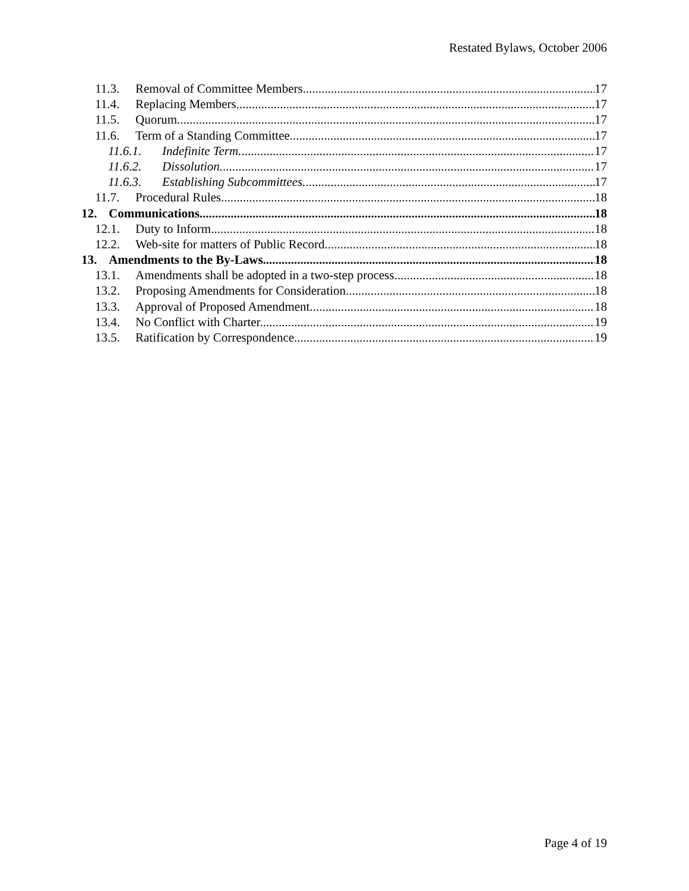Restated Bylaws, October 2006
11.3. Removal of Committee Members. 17
11.4. Replacing Members. 17
11.5. Quorum. 17
11.6. Term of a Standing Committee 17
11.6.1. Indefinite Term. 17
11.6.2. Dissolution. 17
11.6.3. Establishing Subcommittees. 17
11.7. Procedural Rules. 18
12. Communications 18
12.1. Duty to Inform. 18
12.2. Web-site for matters of Public Record 18
13. Amendments to the By-Laws 18
13.1. Amendments shall be adopted in a two-step process 18
13.2. Proposing Amendments for Consideration. 18
13.3. Approval of Proposed Amendment. 18
13.4. No Conflict with Charter. 19
13.5. Ratification by Correspondence. 19
Page 4 of 19